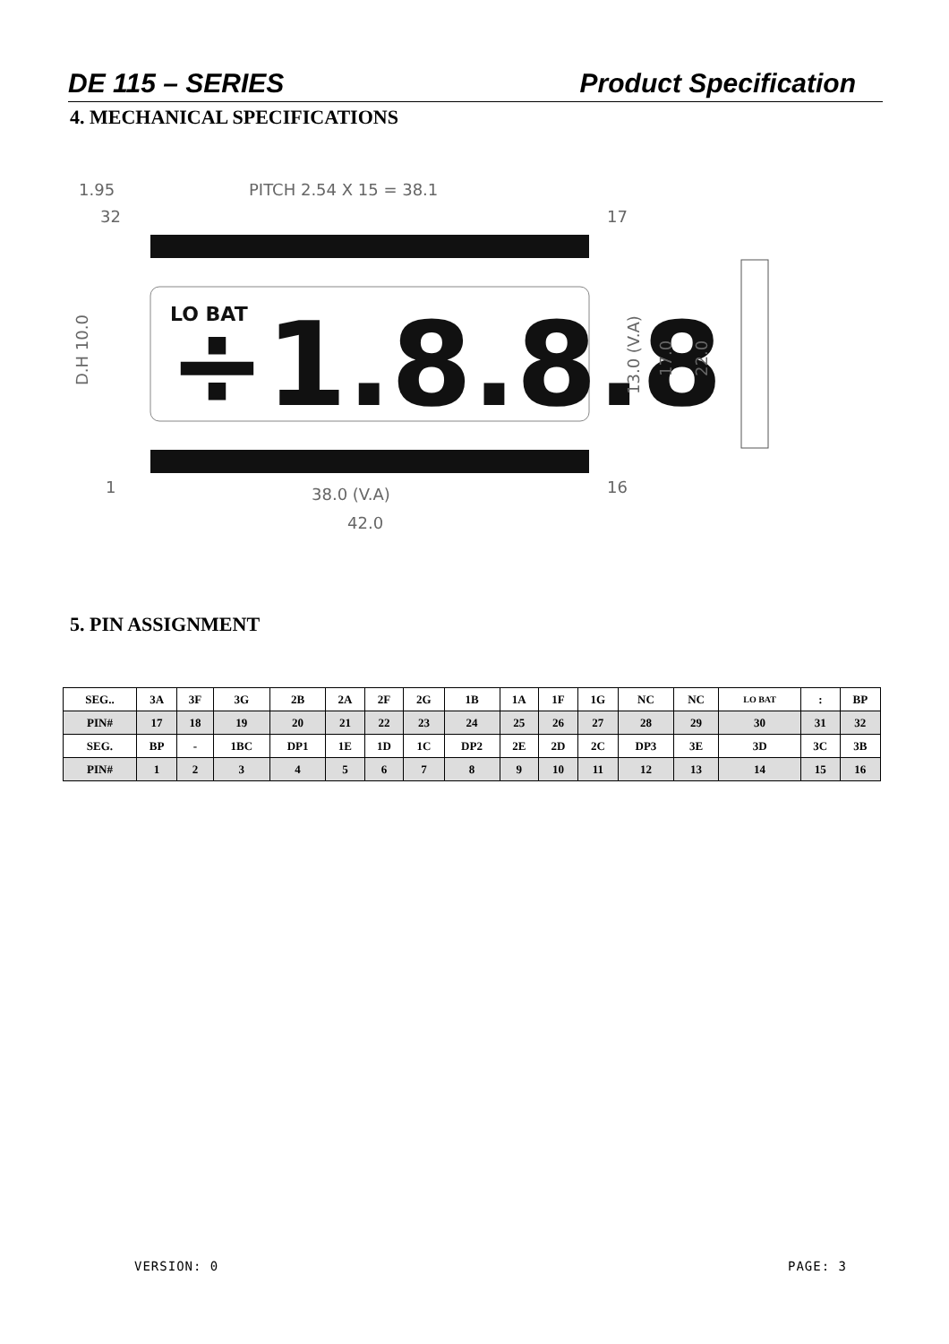DE 115 – SERIES Product Specification
4. MECHANICAL SPECIFICATIONS
1.95
PITCH 2.54 X 15 = 38.1
32
17
LO BAT
÷1.8.8.8
16
1
38.0 (V.A)
42.0
D.H 10.0
13.0 (V.A)
17.0
22.0
5. PIN ASSIGNMENT
| SEG.. | 3A | 3F | 3G | 2B | 2A | 2F | 2G | 1B | 1A | 1F | 1G | NC | NC | LO BAT | : | BP |
| PIN# | 17 | 18 | 19 | 20 | 21 | 22 | 23 | 24 | 25 | 26 | 27 | 28 | 29 | 30 | 31 | 32 |
| SEG. | BP | - | 1BC | DP1 | 1E | 1D | 1C | DP2 | 2E | 2D | 2C | DP3 | 3E | 3D | 3C | 3B |
| PIN# | 1 | 2 | 3 | 4 | 5 | 6 | 7 | 8 | 9 | 10 | 11 | 12 | 13 | 14 | 15 | 16 |
VERSION: 0 PAGE: 3